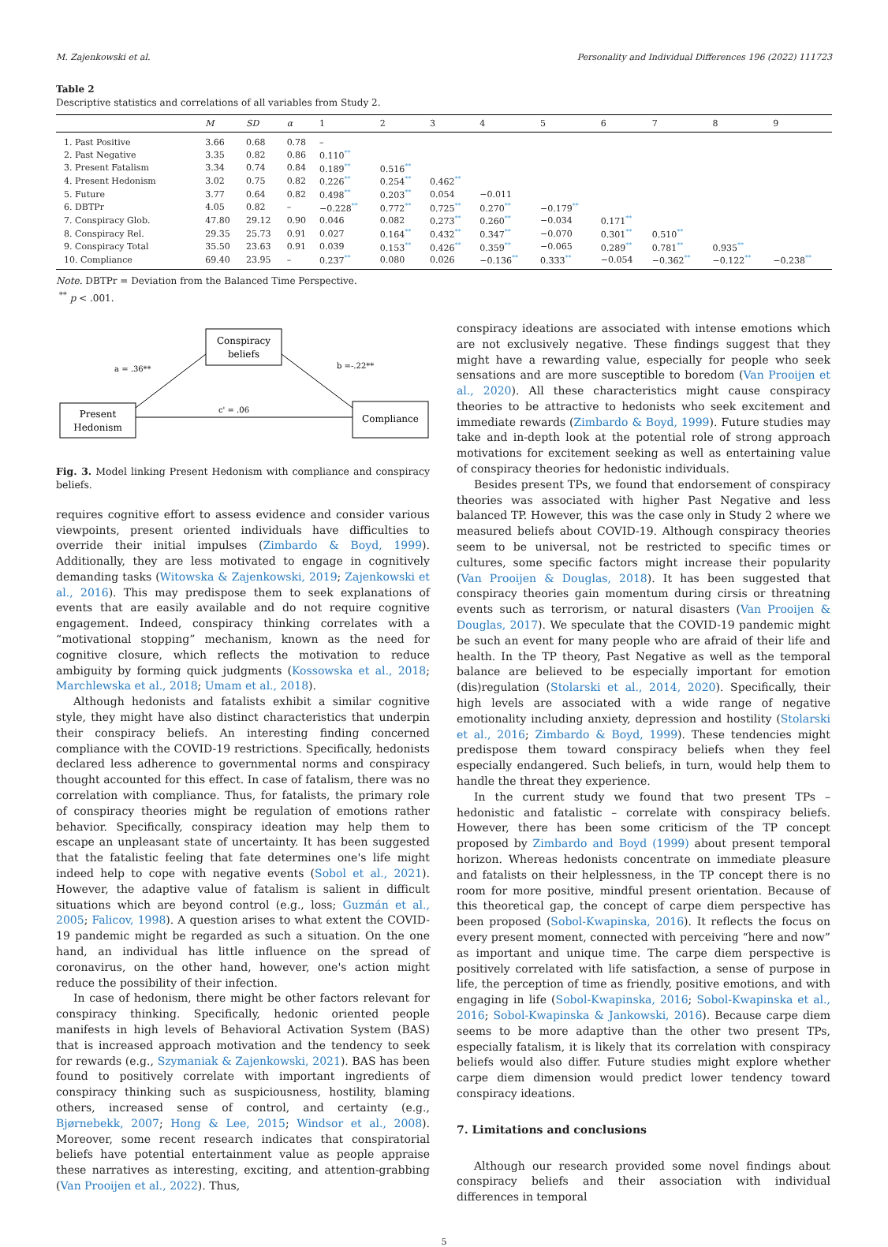M. Zajenkowski et al. Personality and Individual Differences 196 (2022) 111723
Table 2
Descriptive statistics and correlations of all variables from Study 2.
| | M | SD | α | 1 | 2 | 3 | 4 | 5 | 6 | 7 | 8 | 9 |
| --- | --- | --- | --- | --- | --- | --- | --- | --- | --- | --- | --- | --- |
| 1. Past Positive | 3.66 | 0.68 | 0.78 | – | | | | | | | | |
| 2. Past Negative | 3.35 | 0.82 | 0.86 | 0.110 ** | | | | | | | | |
| 3. Present Fatalism | 3.34 | 0.74 | 0.84 | 0.189 ** | 0.516 ** | | | | | | | |
| 4. Present Hedonism | 3.02 | 0.75 | 0.82 | 0.226 ** | 0.254 ** | 0.462 ** | | | | | | |
| 5. Future | 3.77 | 0.64 | 0.82 | 0.498 ** | 0.203 ** | 0.054 | −0.011 | | | | | |
| 6. DBTPr | 4.05 | 0.82 | – | −0.228 ** | 0.772 ** | 0.725 ** | 0.270 ** | −0.179 ** | | | | |
| 7. Conspiracy Glob. | 47.80 | 29.12 | 0.90 | 0.046 | 0.082 | 0.273 ** | 0.260 ** | −0.034 | 0.171 ** | | | |
| 8. Conspiracy Rel. | 29.35 | 25.73 | 0.91 | 0.027 | 0.164 ** | 0.432 ** | 0.347 ** | −0.070 | 0.301 ** | 0.510 ** | | |
| 9. Conspiracy Total | 35.50 | 23.63 | 0.91 | 0.039 | 0.153 ** | 0.426 ** | 0.359 ** | −0.065 | 0.289 ** | 0.781 ** | 0.935 ** | |
| 10. Compliance | 69.40 | 23.95 | – | 0.237 ** | 0.080 | 0.026 | −0.136 ** | 0.333 ** | −0.054 | −0.362 ** | −0.122 ** | −0.238 ** |
Note. DBTPr = Deviation from the Balanced Time Perspective.
<sup>**</sup> p < .001.
Conspiracy
beliefs
Present
Hedonism
Compliance
a = .36**
b =-.22**
c' = .06
Fig. 3. Model linking Present Hedonism with compliance and conspiracy beliefs.
requires cognitive effort to assess evidence and consider various viewpoints, present oriented individuals have difficulties to override their initial impulses (Zimbardo & Boyd, 1999). Additionally, they are less motivated to engage in cognitively demanding tasks (Witowska & Zajenkowski, 2019; Zajenkowski et al., 2016). This may predispose them to seek explanations of events that are easily available and do not require cognitive engagement. Indeed, conspiracy thinking correlates with a “motivational stopping” mechanism, known as the need for cognitive closure, which reflects the motivation to reduce ambiguity by forming quick judgments (Kossowska et al., 2018; Marchlewska et al., 2018; Umam et al., 2018).
Although hedonists and fatalists exhibit a similar cognitive style, they might have also distinct characteristics that underpin their conspiracy beliefs. An interesting finding concerned compliance with the COVID-19 restrictions. Specifically, hedonists declared less adherence to governmental norms and conspiracy thought accounted for this effect. In case of fatalism, there was no correlation with compliance. Thus, for fatalists, the primary role of conspiracy theories might be regulation of emotions rather behavior. Specifically, conspiracy ideation may help them to escape an unpleasant state of uncertainty. It has been suggested that the fatalistic feeling that fate determines one's life might indeed help to cope with negative events (Sobol et al., 2021). However, the adaptive value of fatalism is salient in difficult situations which are beyond control (e.g., loss; Guzmán et al., 2005; Falicov, 1998). A question arises to what extent the COVID-19 pandemic might be regarded as such a situation. On the one hand, an individual has little influence on the spread of coronavirus, on the other hand, however, one's action might reduce the possibility of their infection.
In case of hedonism, there might be other factors relevant for conspiracy thinking. Specifically, hedonic oriented people manifests in high levels of Behavioral Activation System (BAS) that is increased approach motivation and the tendency to seek for rewards (e.g., Szymaniak & Zajenkowski, 2021). BAS has been found to positively correlate with important ingredients of conspiracy thinking such as suspiciousness, hostility, blaming others, increased sense of control, and certainty (e.g., Bjørnebekk, 2007; Hong & Lee, 2015; Windsor et al., 2008). Moreover, some recent research indicates that conspiratorial beliefs have potential entertainment value as people appraise these narratives as interesting, exciting, and attention-grabbing (Van Prooijen et al., 2022). Thus,
conspiracy ideations are associated with intense emotions which are not exclusively negative. These findings suggest that they might have a rewarding value, especially for people who seek sensations and are more susceptible to boredom (Van Prooijen et al., 2020). All these characteristics might cause conspiracy theories to be attractive to hedonists who seek excitement and immediate rewards (Zimbardo & Boyd, 1999). Future studies may take and in-depth look at the potential role of strong approach motivations for excitement seeking as well as entertaining value of conspiracy theories for hedonistic individuals.
Besides present TPs, we found that endorsement of conspiracy theories was associated with higher Past Negative and less balanced TP. However, this was the case only in Study 2 where we measured beliefs about COVID-19. Although conspiracy theories seem to be universal, not be restricted to specific times or cultures, some specific factors might increase their popularity (Van Prooijen & Douglas, 2018). It has been suggested that conspiracy theories gain momentum during cirsis or threatning events such as terrorism, or natural disasters (Van Prooijen & Douglas, 2017). We speculate that the COVID-19 pandemic might be such an event for many people who are afraid of their life and health. In the TP theory, Past Negative as well as the temporal balance are believed to be especially important for emotion (dis)regulation (Stolarski et al., 2014, 2020). Specifically, their high levels are associated with a wide range of negative emotionality including anxiety, depression and hostility (Stolarski et al., 2016; Zimbardo & Boyd, 1999). These tendencies might predispose them toward conspiracy beliefs when they feel especially endangered. Such beliefs, in turn, would help them to handle the threat they experience.
In the current study we found that two present TPs – hedonistic and fatalistic – correlate with conspiracy beliefs. However, there has been some criticism of the TP concept proposed by Zimbardo and Boyd (1999) about present temporal horizon. Whereas hedonists concentrate on immediate pleasure and fatalists on their helplessness, in the TP concept there is no room for more positive, mindful present orientation. Because of this theoretical gap, the concept of carpe diem perspective has been proposed (Sobol-Kwapinska, 2016). It reflects the focus on every present moment, connected with perceiving “here and now” as important and unique time. The carpe diem perspective is positively correlated with life satisfaction, a sense of purpose in life, the perception of time as friendly, positive emotions, and with engaging in life (Sobol-Kwapinska, 2016; Sobol-Kwapinska et al., 2016; Sobol-Kwapinska & Jankowski, 2016). Because carpe diem seems to be more adaptive than the other two present TPs, especially fatalism, it is likely that its correlation with conspiracy beliefs would also differ. Future studies might explore whether carpe diem dimension would predict lower tendency toward conspiracy ideations.
7. Limitations and conclusions
Although our research provided some novel findings about conspiracy beliefs and their association with individual differences in temporal
5